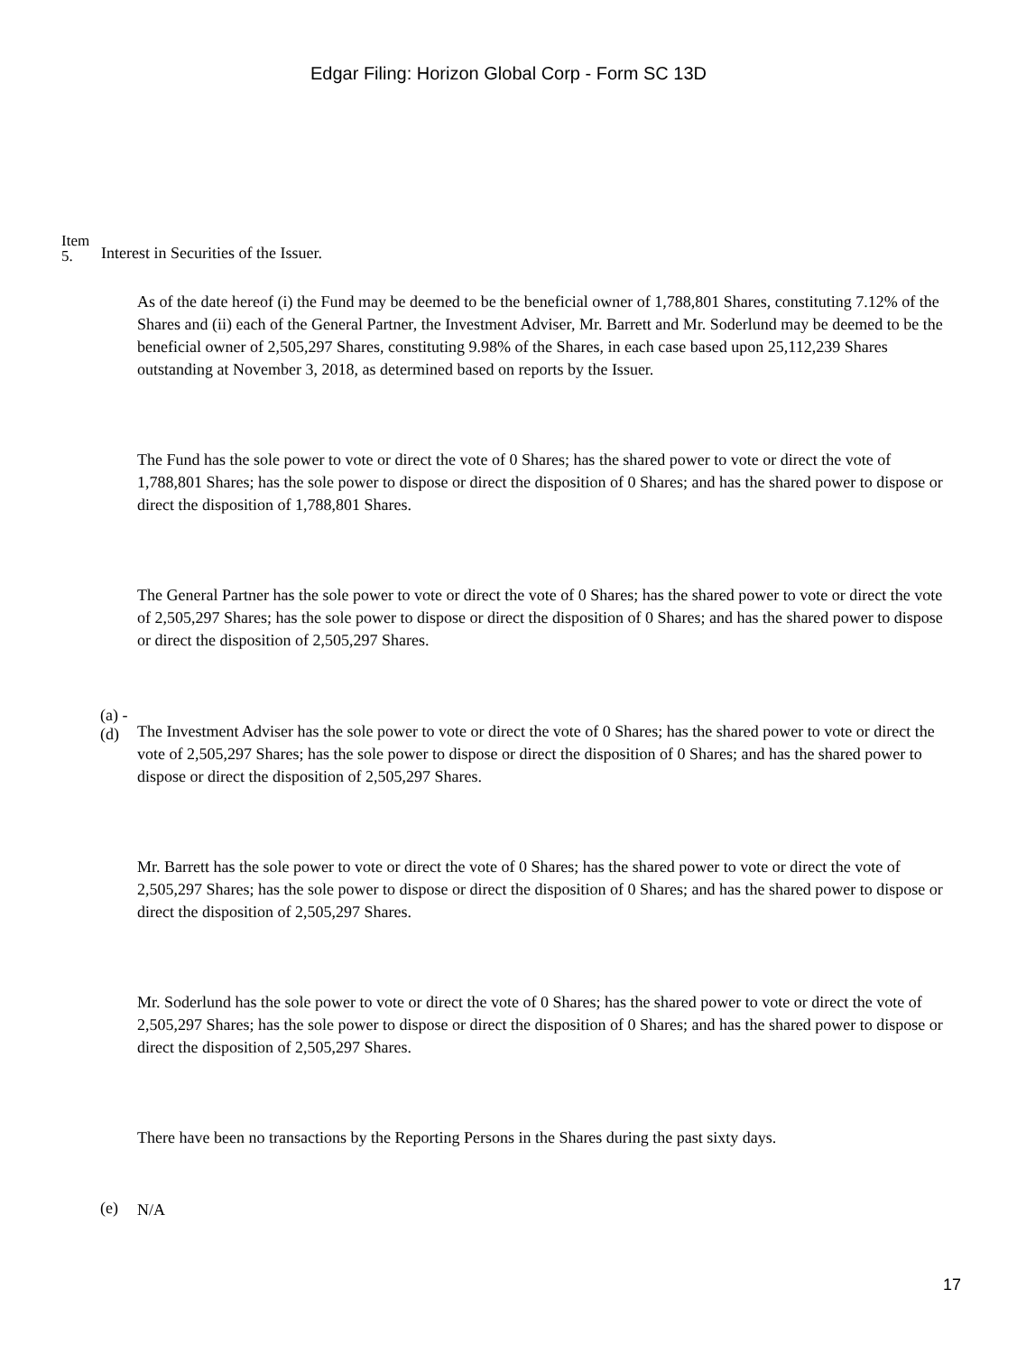Edgar Filing: Horizon Global Corp - Form SC 13D
Item
5.
Interest in Securities of the Issuer.
(a) -
(d)
As of the date hereof (i) the Fund may be deemed to be the beneficial owner of 1,788,801 Shares, constituting 7.12% of the Shares and (ii) each of the General Partner, the Investment Adviser, Mr. Barrett and Mr. Soderlund may be deemed to be the beneficial owner of 2,505,297 Shares, constituting 9.98% of the Shares, in each case based upon 25,112,239 Shares outstanding at November 3, 2018, as determined based on reports by the Issuer.
The Fund has the sole power to vote or direct the vote of 0 Shares; has the shared power to vote or direct the vote of 1,788,801 Shares; has the sole power to dispose or direct the disposition of 0 Shares; and has the shared power to dispose or direct the disposition of 1,788,801 Shares.
The General Partner has the sole power to vote or direct the vote of 0 Shares; has the shared power to vote or direct the vote of 2,505,297 Shares; has the sole power to dispose or direct the disposition of 0 Shares; and has the shared power to dispose or direct the disposition of 2,505,297 Shares.
The Investment Adviser has the sole power to vote or direct the vote of 0 Shares; has the shared power to vote or direct the vote of 2,505,297 Shares; has the sole power to dispose or direct the disposition of 0 Shares; and has the shared power to dispose or direct the disposition of 2,505,297 Shares.
Mr. Barrett has the sole power to vote or direct the vote of 0 Shares; has the shared power to vote or direct the vote of 2,505,297 Shares; has the sole power to dispose or direct the disposition of 0 Shares; and has the shared power to dispose or direct the disposition of 2,505,297 Shares.
Mr. Soderlund has the sole power to vote or direct the vote of 0 Shares; has the shared power to vote or direct the vote of 2,505,297 Shares; has the sole power to dispose or direct the disposition of 0 Shares; and has the shared power to dispose or direct the disposition of 2,505,297 Shares.
There have been no transactions by the Reporting Persons in the Shares during the past sixty days.
(e)
N/A
17